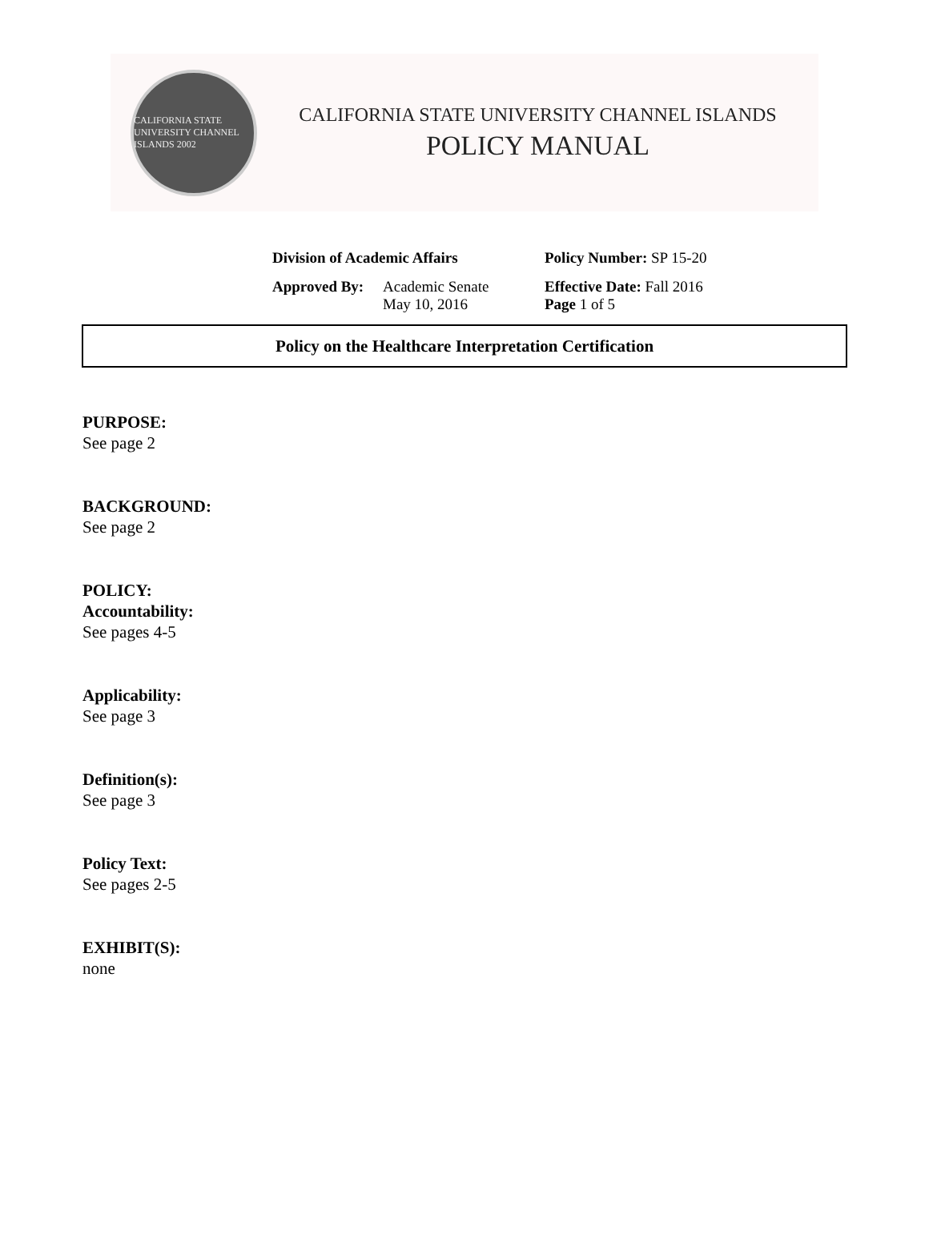CALIFORNIA STATE UNIVERSITY CHANNEL ISLANDS 2002
CALIFORNIA STATE UNIVERSITY CHANNEL ISLANDS
POLICY MANUAL
| Division of Academic Affairs | | Policy Number: SP 15-20 |
| Approved By: | Academic Senate May 10, 2016 | Effective Date: Fall 2016 Page 1 of 5 |
Policy on the Healthcare Interpretation Certification
PURPOSE:
See page 2
BACKGROUND:
See page 2
POLICY:
Accountability:
See pages 4-5
Applicability:
See page 3
Definition(s):
See page 3
Policy Text:
See pages 2-5
EXHIBIT(S):
none